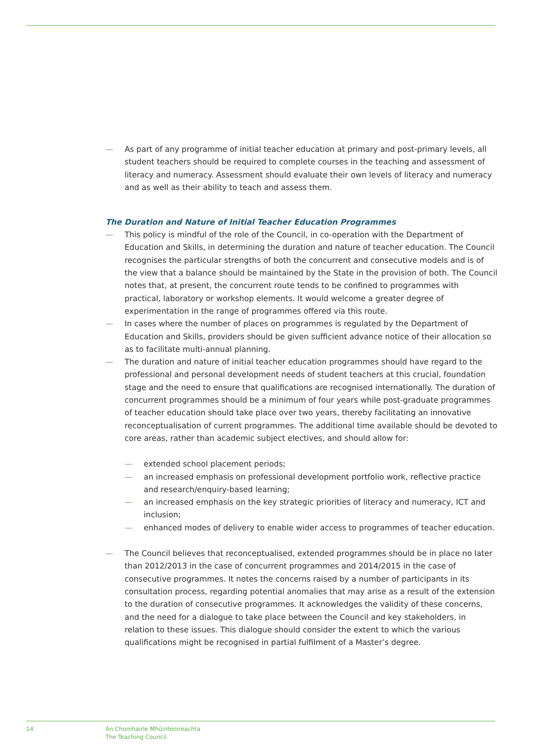— As part of any programme of initial teacher education at primary and post-primary levels, all student teachers should be required to complete courses in the teaching and assessment of literacy and numeracy. Assessment should evaluate their own levels of literacy and numeracy and as well as their ability to teach and assess them.
The Duration and Nature of Initial Teacher Education Programmes
— This policy is mindful of the role of the Council, in co-operation with the Department of Education and Skills, in determining the duration and nature of teacher education. The Council recognises the particular strengths of both the concurrent and consecutive models and is of the view that a balance should be maintained by the State in the provision of both. The Council notes that, at present, the concurrent route tends to be confined to programmes with practical, laboratory or workshop elements. It would welcome a greater degree of experimentation in the range of programmes offered via this route.
— In cases where the number of places on programmes is regulated by the Department of Education and Skills, providers should be given sufficient advance notice of their allocation so as to facilitate multi-annual planning.
— The duration and nature of initial teacher education programmes should have regard to the professional and personal development needs of student teachers at this crucial, foundation stage and the need to ensure that qualifications are recognised internationally. The duration of concurrent programmes should be a minimum of four years while post-graduate programmes of teacher education should take place over two years, thereby facilitating an innovative reconceptualisation of current programmes. The additional time available should be devoted to core areas, rather than academic subject electives, and should allow for:
— extended school placement periods;
— an increased emphasis on professional development portfolio work, reflective practice and research/enquiry-based learning;
— an increased emphasis on the key strategic priorities of literacy and numeracy, ICT and inclusion;
— enhanced modes of delivery to enable wider access to programmes of teacher education.
— The Council believes that reconceptualised, extended programmes should be in place no later than 2012/2013 in the case of concurrent programmes and 2014/2015 in the case of consecutive programmes. It notes the concerns raised by a number of participants in its consultation process, regarding potential anomalies that may arise as a result of the extension to the duration of consecutive programmes. It acknowledges the validity of these concerns, and the need for a dialogue to take place between the Council and key stakeholders, in relation to these issues. This dialogue should consider the extent to which the various qualifications might be recognised in partial fulfilment of a Master’s degree.
14 An Chomhairle Mhúinteoireachta
The Teaching Council